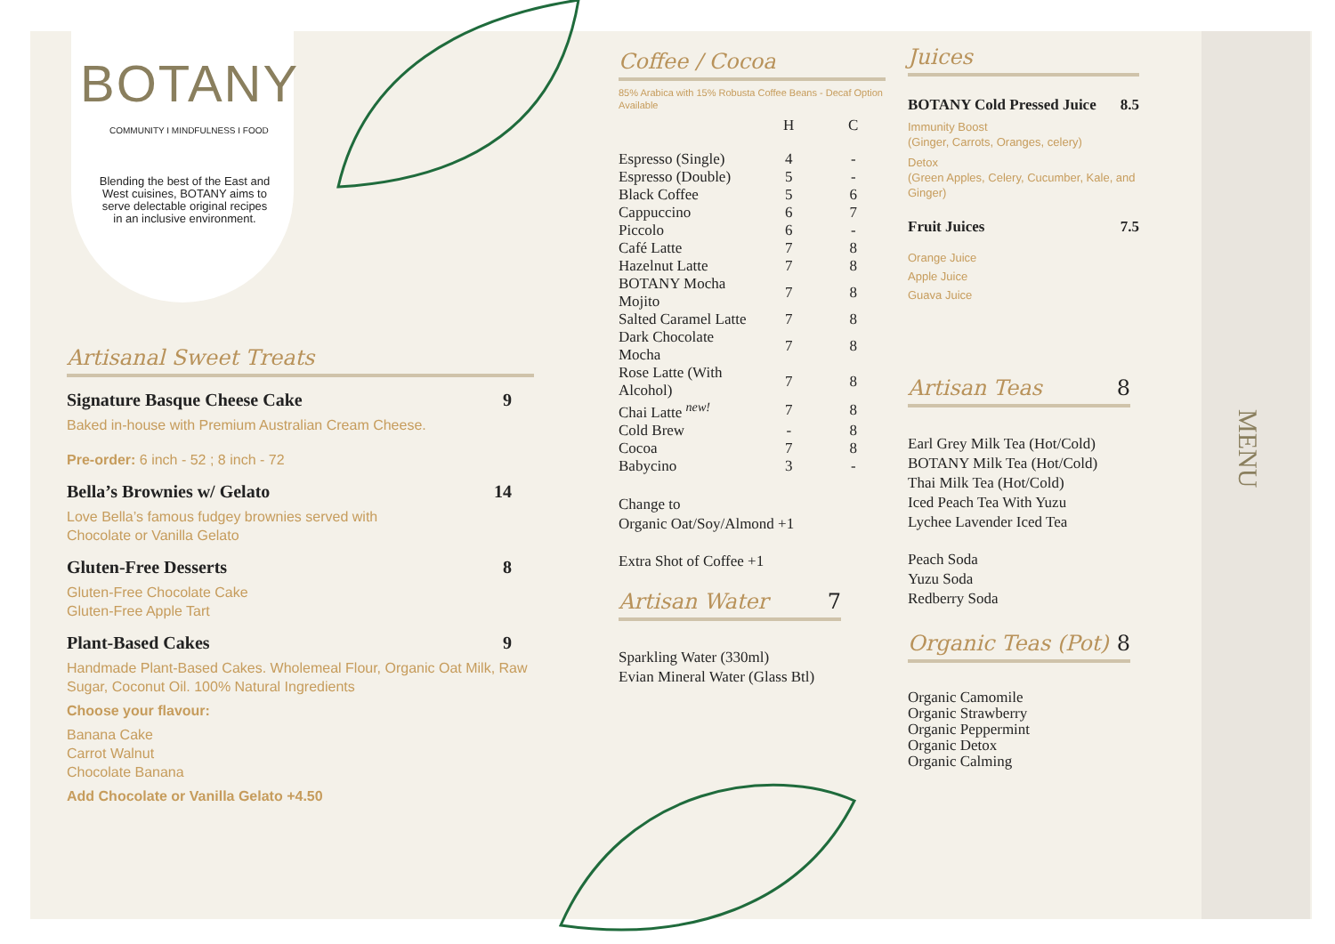BOTANY
COMMUNITY I MINDFULNESS I FOOD
Blending the best of the East and West cuisines, BOTANY aims to serve delectable original recipes in an inclusive environment.
Artisanal Sweet Treats
Signature Basque Cheese Cake 9
Baked in-house with Premium Australian Cream Cheese.
Pre-order: 6 inch - 52 ; 8 inch - 72
Bella’s Brownies w/ Gelato 14
Love Bella’s famous fudgey brownies served with
Chocolate or Vanilla Gelato
Gluten-Free Desserts 8
Gluten-Free Chocolate Cake
Gluten-Free Apple Tart
Plant-Based Cakes 9
Handmade Plant-Based Cakes. Wholemeal Flour, Organic Oat Milk, Raw Sugar, Coconut Oil. 100% Natural Ingredients
Choose your flavour:
Banana Cake
Carrot Walnut
Chocolate Banana
Add Chocolate or Vanilla Gelato +4.50
Coffee / Cocoa
85% Arabica with 15% Robusta Coffee Beans - Decaf Option Available
| | H | C |
| --- | --- | --- |
| Espresso (Single) | 4 | - |
| Espresso (Double) | 5 | - |
| Black Coffee | 5 | 6 |
| Cappuccino | 6 | 7 |
| Piccolo | 6 | - |
| Café Latte | 7 | 8 |
| Hazelnut Latte | 7 | 8 |
| BOTANY Mocha Mojito | 7 | 8 |
| Salted Caramel Latte | 7 | 8 |
| Dark Chocolate Mocha | 7 | 8 |
| Rose Latte (With Alcohol) | 7 | 8 |
| Chai Latte <sup>new!</sup> | 7 | 8 |
| Cold Brew | - | 8 |
| Cocoa | 7 | 8 |
| Babycino | 3 | - |
Change to
Organic Oat/Soy/Almond +1
Extra Shot of Coffee +1
Artisan Water 7
Sparkling Water (330ml)
Evian Mineral Water (Glass Btl)
Juices
BOTANY Cold Pressed Juice 8.5
Immunity Boost
(Ginger, Carrots, Oranges, celery)
Detox
(Green Apples, Celery, Cucumber, Kale, and Ginger)
Fruit Juices 7.5
Orange Juice
Apple Juice
Guava Juice
Artisan Teas 8
Earl Grey Milk Tea (Hot/Cold)
BOTANY Milk Tea (Hot/Cold)
Thai Milk Tea (Hot/Cold)
Iced Peach Tea With Yuzu
Lychee Lavender Iced Tea
Peach Soda
Yuzu Soda
Redberry Soda
Organic Teas (Pot) 8
Organic Camomile
Organic Strawberry
Organic Peppermint
Organic Detox
Organic Calming
MENU